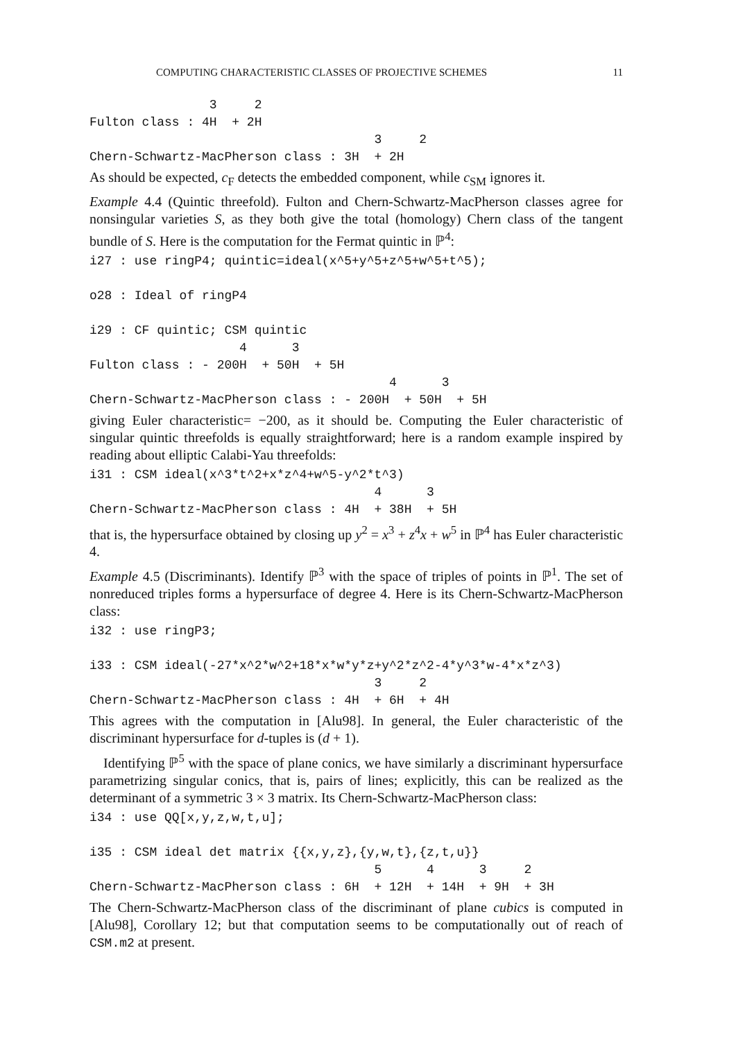COMPUTING CHARACTERISTIC CLASSES OF PROJECTIVE SCHEMES 11
                3     2
Fulton class : 4H  + 2H
                                      3     2
Chern-Schwartz-MacPherson class : 3H  + 2H
As should be expected, c<sub>F</sub> detects the embedded component, while c<sub>SM</sub> ignores it.
Example 4.4 (Quintic threefold). Fulton and Chern-Schwartz-MacPherson classes agree for nonsingular varieties S, as they both give the total (homology) Chern class of the tangent bundle of S. Here is the computation for the Fermat quintic in ℙ<sup>4</sup>:
i27 : use ringP4; quintic=ideal(x^5+y^5+z^5+w^5+t^5);

o28 : Ideal of ringP4

i29 : CF quintic; CSM quintic
                    4      3
Fulton class : - 200H  + 50H  + 5H
                                        4      3
Chern-Schwartz-MacPherson class : - 200H  + 50H  + 5H
giving Euler characteristic= −200, as it should be. Computing the Euler characteristic of singular quintic threefolds is equally straightforward; here is a random example inspired by reading about elliptic Calabi-Yau threefolds:
i31 : CSM ideal(x^3*t^2+x*z^4+w^5-y^2*t^3)
                                      4      3
Chern-Schwartz-MacPherson class : 4H  + 38H  + 5H
that is, the hypersurface obtained by closing up y<sup>2</sup> = x<sup>3</sup> + z<sup>4</sup>x + w<sup>5</sup> in ℙ<sup>4</sup> has Euler characteristic 4.
Example 4.5 (Discriminants). Identify ℙ<sup>3</sup> with the space of triples of points in ℙ<sup>1</sup>. The set of nonreduced triples forms a hypersurface of degree 4. Here is its Chern-Schwartz-MacPherson class:
i32 : use ringP3;

i33 : CSM ideal(-27*x^2*w^2+18*x*w*y*z+y^2*z^2-4*y^3*w-4*x*z^3)
                                      3     2
Chern-Schwartz-MacPherson class : 4H  + 6H  + 4H
This agrees with the computation in [Alu98]. In general, the Euler characteristic of the discriminant hypersurface for d-tuples is (d + 1).
Identifying ℙ<sup>5</sup> with the space of plane conics, we have similarly a discriminant hypersurface parametrizing singular conics, that is, pairs of lines; explicitly, this can be realized as the determinant of a symmetric 3 × 3 matrix. Its Chern-Schwartz-MacPherson class:
i34 : use QQ[x,y,z,w,t,u];

i35 : CSM ideal det matrix {{x,y,z},{y,w,t},{z,t,u}}
                                      5      4      3     2
Chern-Schwartz-MacPherson class : 6H  + 12H  + 14H  + 9H  + 3H
The Chern-Schwartz-MacPherson class of the discriminant of plane cubics is computed in [Alu98], Corollary 12; but that computation seems to be computationally out of reach of CSM.m2 at present.